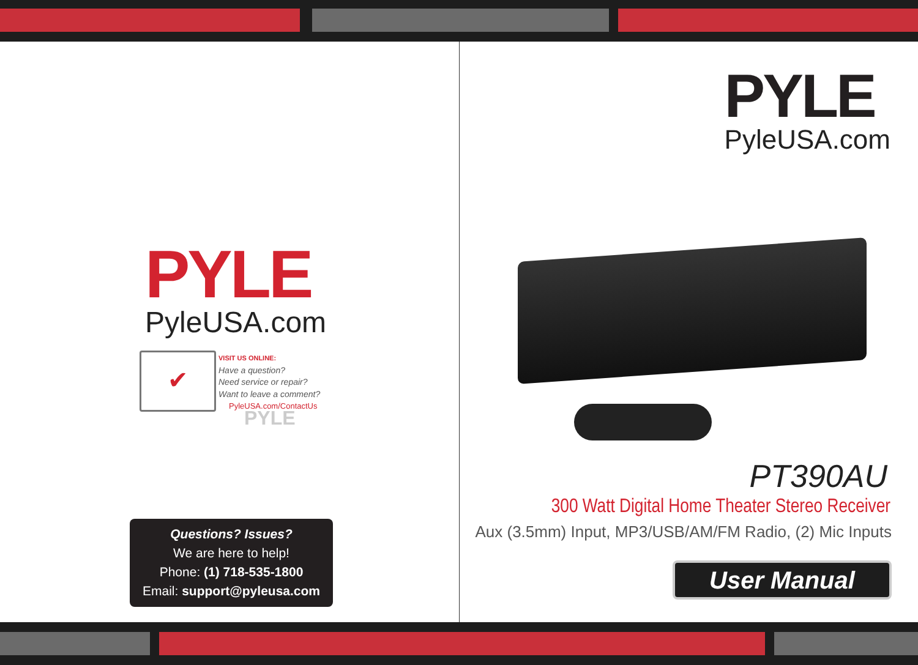PYLE
PyleUSA.com
✔
VISIT US ONLINE:
Have a question?
Need service or repair?
Want to leave a comment?
PyleUSA.com/ContactUs
PYLE
Questions? Issues?
We are here to help!
Phone: (1) 718-535-1800
Email: support@pyleusa.com
PYLE
PyleUSA.com
PT390AU
300 Watt Digital Home Theater Stereo Receiver
Aux (3.5mm) Input, MP3/USB/AM/FM Radio, (2) Mic Inputs
User Manual